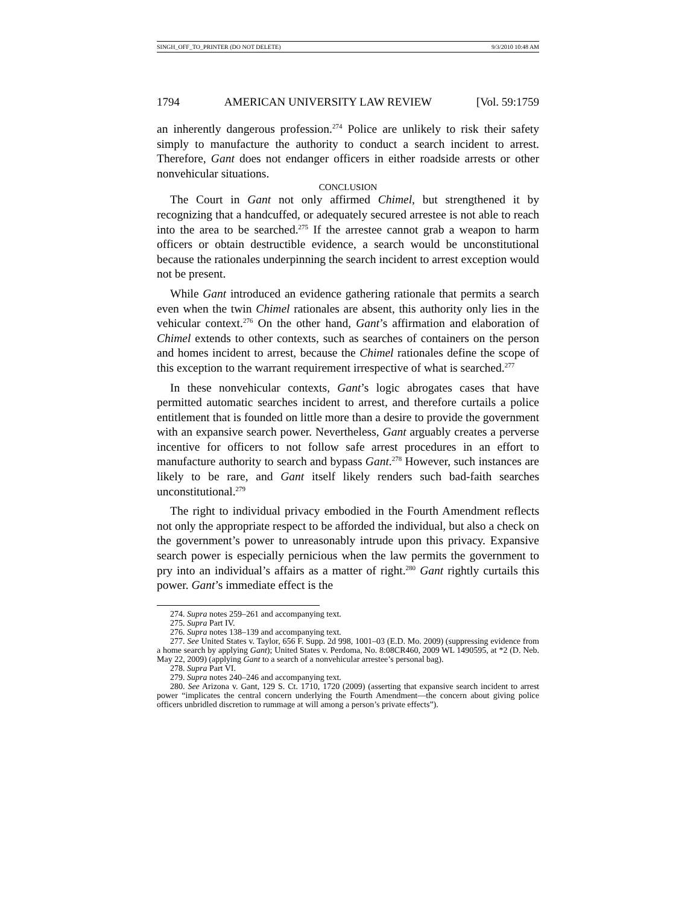SINGH_OFF_TO_PRINTER (DO NOT DELETE) 9/3/2010 10:48 AM
1794 AMERICAN UNIVERSITY LAW REVIEW [Vol. 59:1759
an inherently dangerous profession.<sup>274</sup> Police are unlikely to risk their safety simply to manufacture the authority to conduct a search incident to arrest. Therefore, Gant does not endanger officers in either roadside arrests or other nonvehicular situations.
CONCLUSION
The Court in Gant not only affirmed Chimel, but strengthened it by recognizing that a handcuffed, or adequately secured arrestee is not able to reach into the area to be searched.<sup>275</sup> If the arrestee cannot grab a weapon to harm officers or obtain destructible evidence, a search would be unconstitutional because the rationales underpinning the search incident to arrest exception would not be present.
While Gant introduced an evidence gathering rationale that permits a search even when the twin Chimel rationales are absent, this authority only lies in the vehicular context.<sup>276</sup> On the other hand, Gant’s affirmation and elaboration of Chimel extends to other contexts, such as searches of containers on the person and homes incident to arrest, because the Chimel rationales define the scope of this exception to the warrant requirement irrespective of what is searched.<sup>277</sup>
In these nonvehicular contexts, Gant’s logic abrogates cases that have permitted automatic searches incident to arrest, and therefore curtails a police entitlement that is founded on little more than a desire to provide the government with an expansive search power. Nevertheless, Gant arguably creates a perverse incentive for officers to not follow safe arrest procedures in an effort to manufacture authority to search and bypass Gant.<sup>278</sup> However, such instances are likely to be rare, and Gant itself likely renders such bad-faith searches unconstitutional.<sup>279</sup>
The right to individual privacy embodied in the Fourth Amendment reflects not only the appropriate respect to be afforded the individual, but also a check on the government’s power to unreasonably intrude upon this privacy. Expansive search power is especially pernicious when the law permits the government to pry into an individual’s affairs as a matter of right.<sup>280</sup> Gant rightly curtails this power. Gant’s immediate effect is the
274. Supra notes 259–261 and accompanying text.
275. Supra Part IV.
276. Supra notes 138–139 and accompanying text.
277. See United States v. Taylor, 656 F. Supp. 2d 998, 1001–03 (E.D. Mo. 2009) (suppressing evidence from a home search by applying Gant); United States v. Perdoma, No. 8:08CR460, 2009 WL 1490595, at *2 (D. Neb. May 22, 2009) (applying Gant to a search of a nonvehicular arrestee’s personal bag).
278. Supra Part VI.
279. Supra notes 240–246 and accompanying text.
280. See Arizona v. Gant, 129 S. Ct. 1710, 1720 (2009) (asserting that expansive search incident to arrest power “implicates the central concern underlying the Fourth Amendment—the concern about giving police officers unbridled discretion to rummage at will among a person’s private effects”).